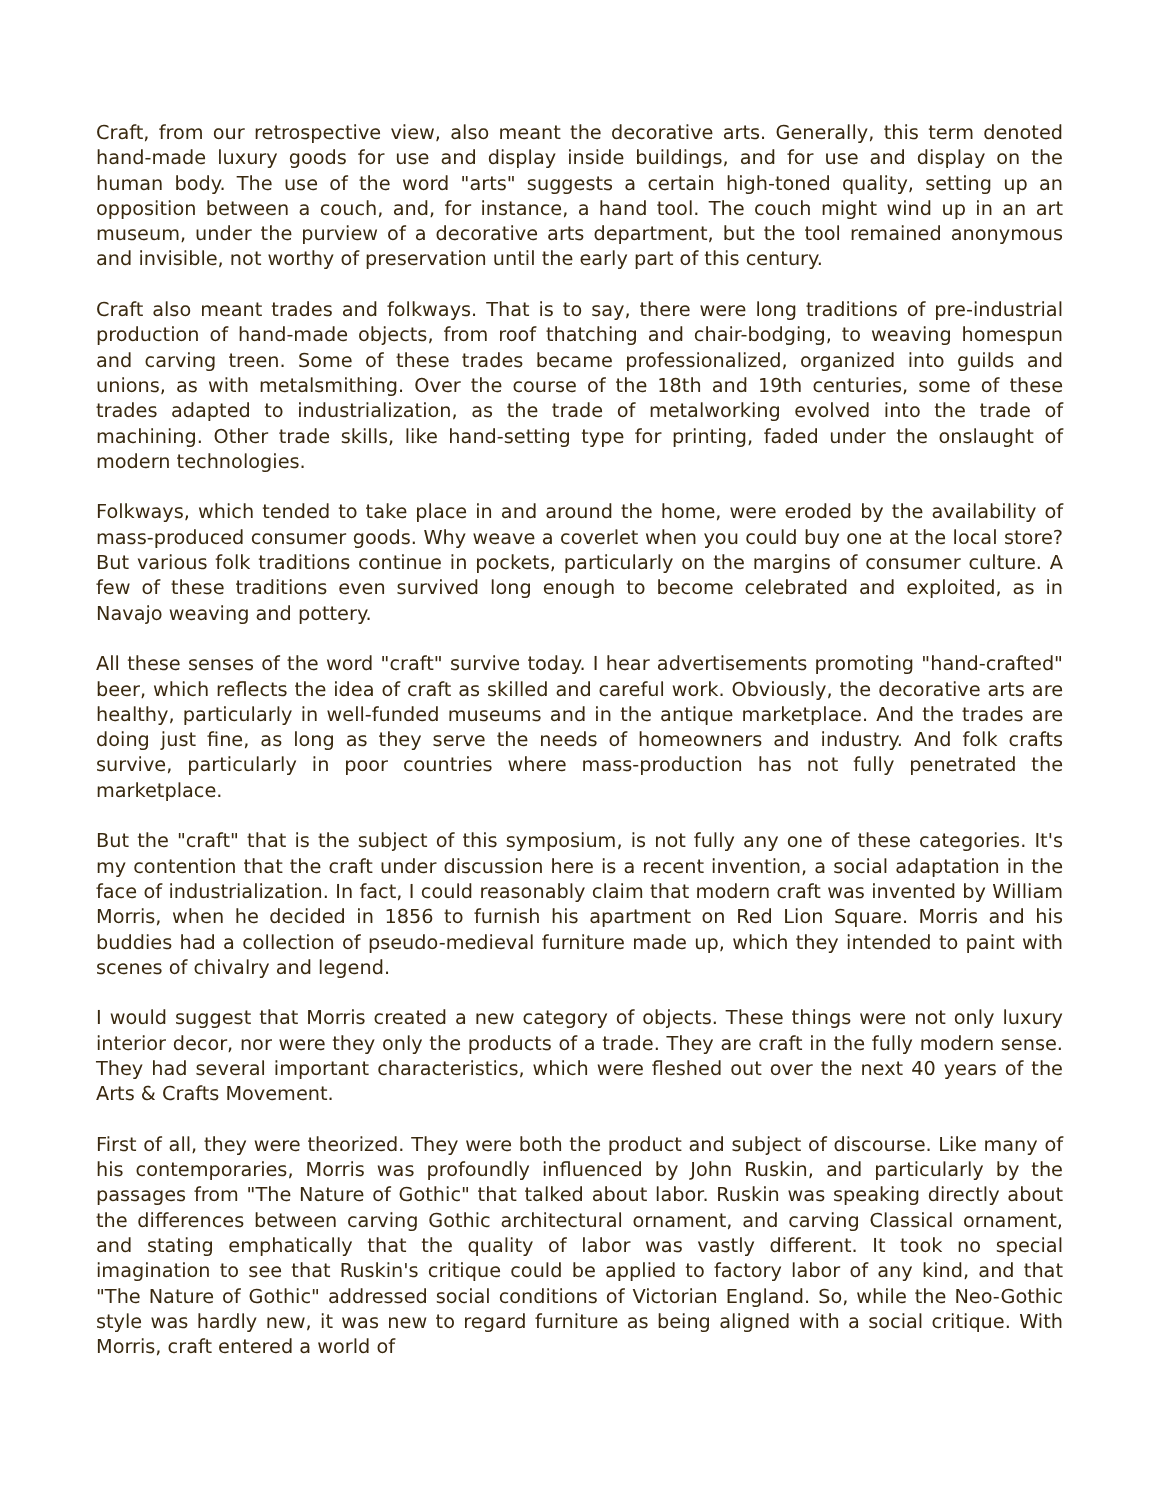Craft, from our retrospective view, also meant the decorative arts. Generally, this term denoted hand-made luxury goods for use and display inside buildings, and for use and display on the human body. The use of the word "arts" suggests a certain high-toned quality, setting up an opposition between a couch, and, for instance, a hand tool. The couch might wind up in an art museum, under the purview of a decorative arts department, but the tool remained anonymous and invisible, not worthy of preservation until the early part of this century.
Craft also meant trades and folkways. That is to say, there were long traditions of pre-industrial production of hand-made objects, from roof thatching and chair-bodging, to weaving homespun and carving treen. Some of these trades became professionalized, organized into guilds and unions, as with metalsmithing. Over the course of the 18th and 19th centuries, some of these trades adapted to industrialization, as the trade of metalworking evolved into the trade of machining. Other trade skills, like hand-setting type for printing, faded under the onslaught of modern technologies.
Folkways, which tended to take place in and around the home, were eroded by the availability of mass-produced consumer goods. Why weave a coverlet when you could buy one at the local store? But various folk traditions continue in pockets, particularly on the margins of consumer culture. A few of these traditions even survived long enough to become celebrated and exploited, as in Navajo weaving and pottery.
All these senses of the word "craft" survive today. I hear advertisements promoting "hand-crafted" beer, which reflects the idea of craft as skilled and careful work. Obviously, the decorative arts are healthy, particularly in well-funded museums and in the antique marketplace. And the trades are doing just fine, as long as they serve the needs of homeowners and industry. And folk crafts survive, particularly in poor countries where mass-production has not fully penetrated the marketplace.
But the "craft" that is the subject of this symposium, is not fully any one of these categories. It's my contention that the craft under discussion here is a recent invention, a social adaptation in the face of industrialization. In fact, I could reasonably claim that modern craft was invented by William Morris, when he decided in 1856 to furnish his apartment on Red Lion Square. Morris and his buddies had a collection of pseudo-medieval furniture made up, which they intended to paint with scenes of chivalry and legend.
I would suggest that Morris created a new category of objects. These things were not only luxury interior decor, nor were they only the products of a trade. They are craft in the fully modern sense. They had several important characteristics, which were fleshed out over the next 40 years of the Arts & Crafts Movement.
First of all, they were theorized. They were both the product and subject of discourse. Like many of his contemporaries, Morris was profoundly influenced by John Ruskin, and particularly by the passages from "The Nature of Gothic" that talked about labor. Ruskin was speaking directly about the differences between carving Gothic architectural ornament, and carving Classical ornament, and stating emphatically that the quality of labor was vastly different. It took no special imagination to see that Ruskin's critique could be applied to factory labor of any kind, and that "The Nature of Gothic" addressed social conditions of Victorian England. So, while the Neo-Gothic style was hardly new, it was new to regard furniture as being aligned with a social critique. With Morris, craft entered a world of